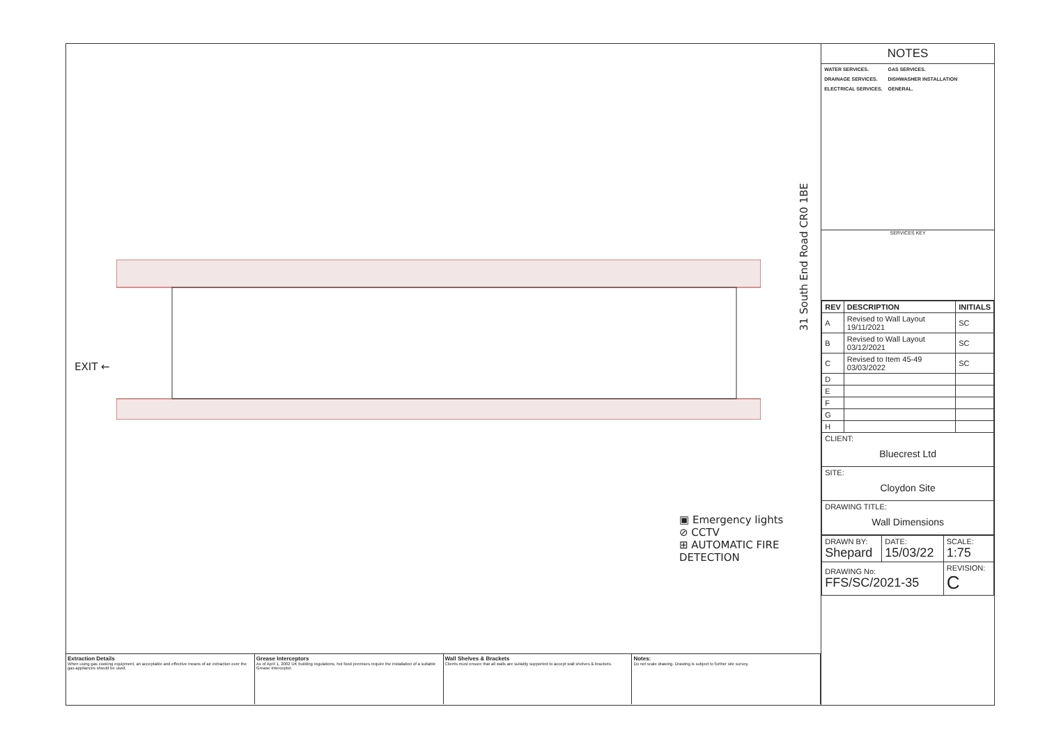EXIT ←
31 South End Road CR0 1BE
▣ Emergency lights
⊘ CCTV
⊞ AUTOMATIC FIRE DETECTION
Extraction Details
When using gas cooking equipment, an acceptable and effective means of air extraction over the gas appliances should be used.
Grease Interceptors
As of April 1, 2002 UK building regulations, hot food premises require the installation of a suitable Grease Interceptor.
Wall Shelves & Brackets
Clients must ensure that all walls are suitably supported to accept wall shelves & brackets.
Notes:
Do not scale drawing. Drawing is subject to further site survey.
NOTES
WATER SERVICES.
DRAINAGE SERVICES.
ELECTRICAL SERVICES.
GAS SERVICES.
DISHWASHER INSTALLATION
GENERAL.
SERVICES KEY
| REV | DESCRIPTION | INITIALS |
| --- | --- | --- |
| A | Revised to Wall Layout 19/11/2021 | SC |
| B | Revised to Wall Layout 03/12/2021 | SC |
| C | Revised to Item 45-49 03/03/2022 | SC |
| D | | |
| E | | |
| F | | |
| G | | |
| H | | |
| CLIENT: Bluecrest Ltd | | |
| SITE: Cloydon Site | | |
| DRAWING TITLE: Wall Dimensions | | |
| DRAWN BY: Shepard | DATE: 15/03/22 | SCALE: 1:75 |
| DRAWING No: FFS/SC/2021-35 | | REVISION: C |